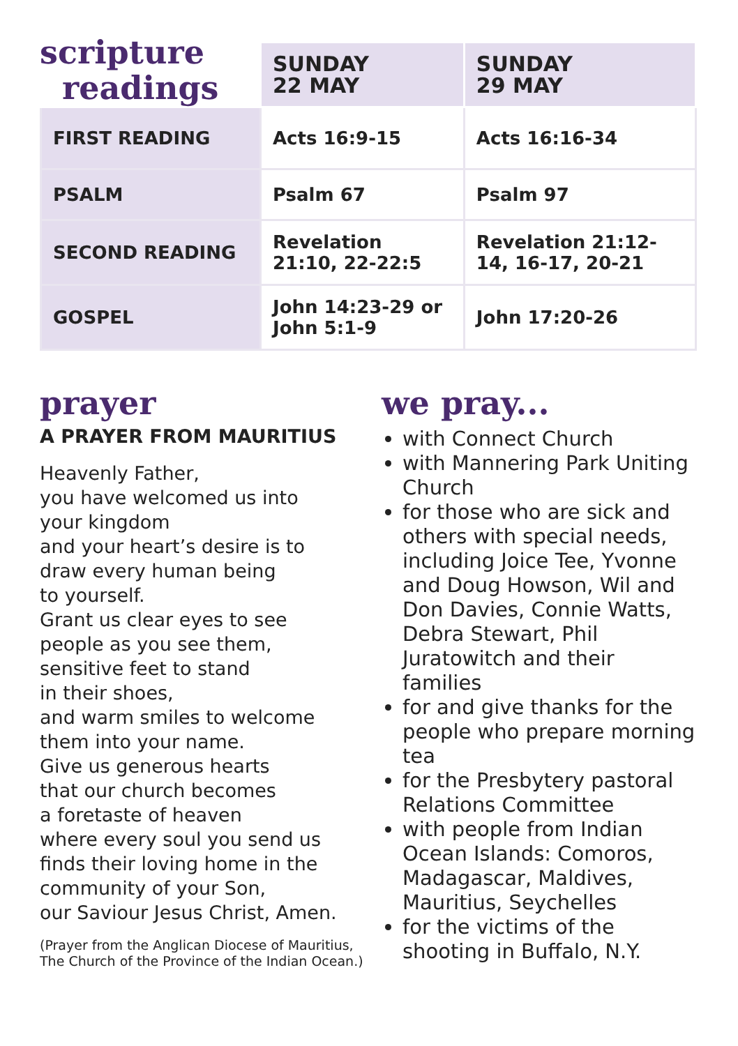scripture
readings
| | SUNDAY 22 MAY | SUNDAY 29 MAY |
| --- | --- | --- |
| FIRST READING | Acts 16:9-15 | Acts 16:16-34 |
| PSALM | Psalm 67 | Psalm 97 |
| SECOND READING | Revelation 21:10, 22-22:5 | Revelation 21:12-14, 16-17, 20-21 |
| GOSPEL | John 14:23-29 or John 5:1-9 | John 17:20-26 |
prayer
A PRAYER FROM MAURITIUS
Heavenly Father,
you have welcomed us into
your kingdom
and your heart’s desire is to
draw every human being
to yourself.
Grant us clear eyes to see
people as you see them,
sensitive feet to stand
in their shoes,
and warm smiles to welcome
them into your name.
Give us generous hearts
that our church becomes
a foretaste of heaven
where every soul you send us
finds their loving home in the
community of your Son,
our Saviour Jesus Christ, Amen.
(Prayer from the Anglican Diocese of Mauritius, The Church of the Province of the Indian Ocean.)
we pray...
with Connect Church
with Mannering Park Uniting Church
for those who are sick and others with special needs, including Joice Tee, Yvonne and Doug Howson, Wil and Don Davies, Connie Watts, Debra Stewart, Phil Juratowitch and their families
for and give thanks for the people who prepare morning tea
for the Presbytery pastoral Relations Committee
with people from Indian Ocean Islands: Comoros, Madagascar, Maldives, Mauritius, Seychelles
for the victims of the shooting in Buffalo, N.Y.